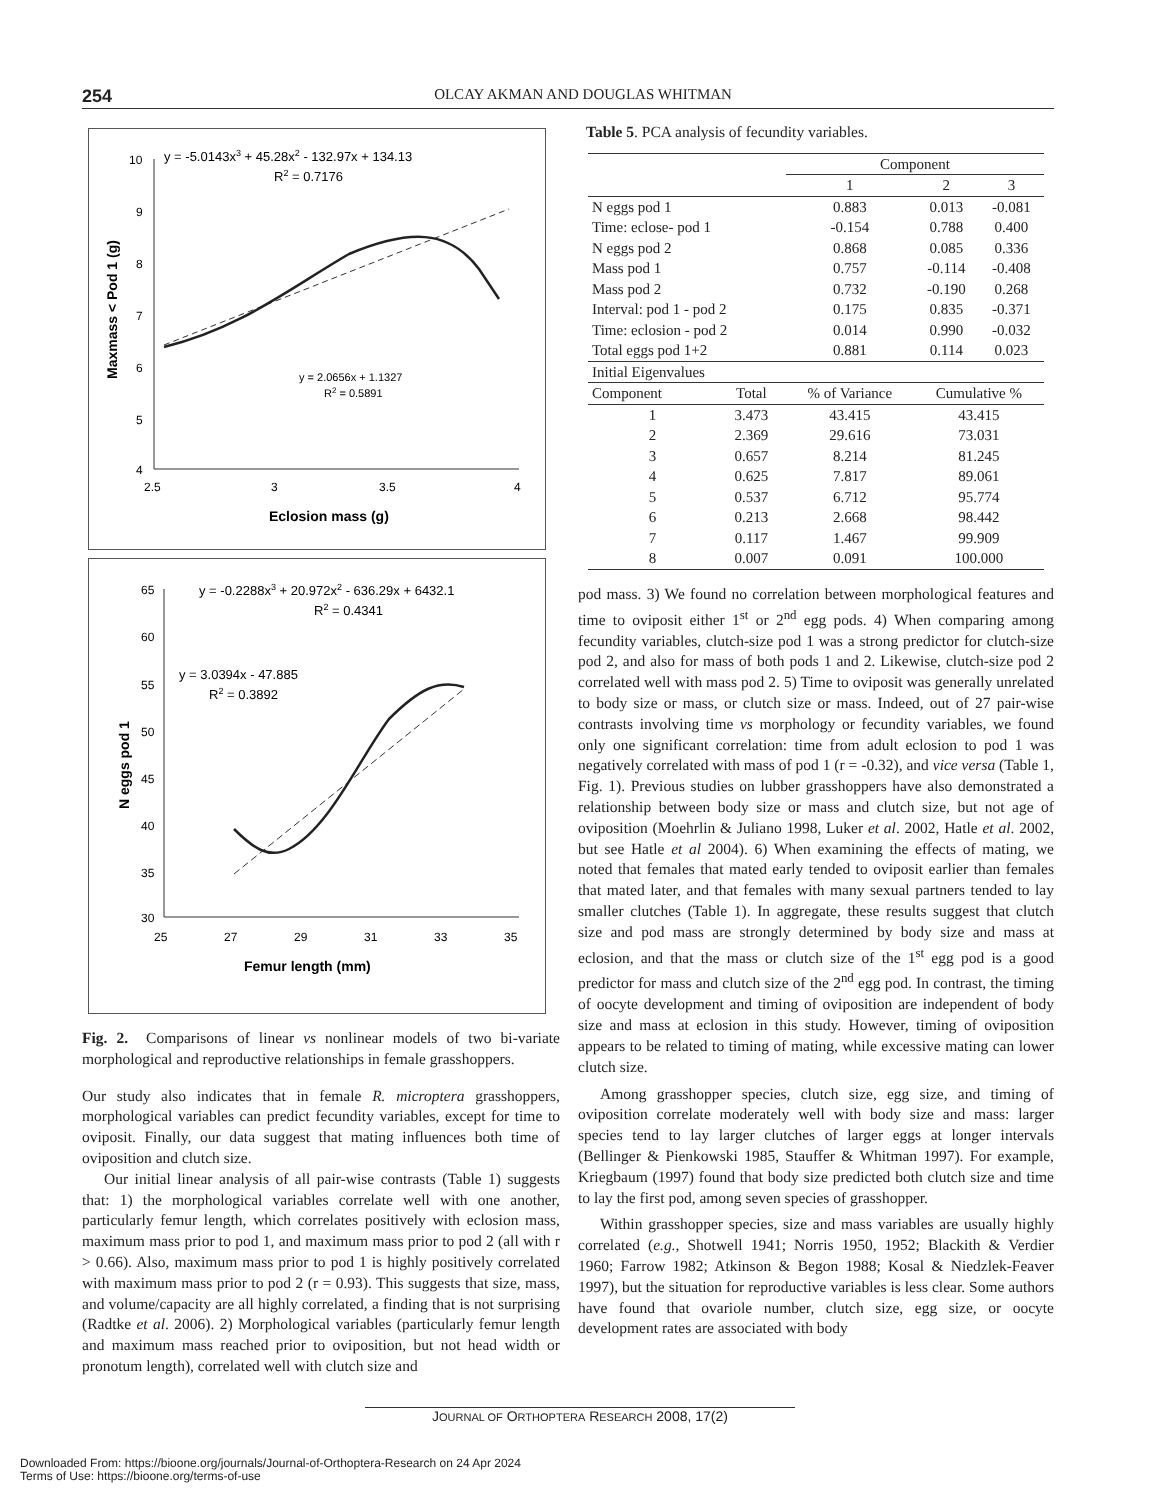254
OLCAY AKMAN AND DOUGLAS WHITMAN
y = -5.0143x3 + 45.28x2 - 132.97x + 134.13
R2 = 0.7176
10
9
8
7
6
5
4
2.5
3
3.5
4
Eclosion mass (g)
Maxmass < Pod 1 (g)
y = 2.0656x + 1.1327
R2 = 0.5891
y = -0.2288x3 + 20.972x2 - 636.29x + 6432.1
R2 = 0.4341
y = 3.0394x - 47.885
R2 = 0.3892
65
60
55
50
45
40
35
30
25
27
29
31
33
35
Femur length (mm)
N eggs pod 1
Fig. 2. Comparisons of linear vs nonlinear models of two bi-variate morphological and reproductive relationships in female grasshoppers.
Our study also indicates that in female R. microptera grasshoppers, morphological variables can predict fecundity variables, except for time to oviposit. Finally, our data suggest that mating influences both time of oviposition and clutch size.
Our initial linear analysis of all pair-wise contrasts (Table 1) suggests that: 1) the morphological variables correlate well with one another, particularly femur length, which correlates positively with eclosion mass, maximum mass prior to pod 1, and maximum mass prior to pod 2 (all with r > 0.66). Also, maximum mass prior to pod 1 is highly positively correlated with maximum mass prior to pod 2 (r = 0.93). This suggests that size, mass, and volume/capacity are all highly correlated, a finding that is not surprising (Radtke et al. 2006). 2) Morphological variables (particularly femur length and maximum mass reached prior to oviposition, but not head width or pronotum length), correlated well with clutch size and
Table 5. PCA analysis of fecundity variables.
| | | Component | | |
| | | 1 | 2 | 3 |
| N eggs pod 1 | | 0.883 | 0.013 | -0.081 |
| Time: eclose- pod 1 | | -0.154 | 0.788 | 0.400 |
| N eggs pod 2 | | 0.868 | 0.085 | 0.336 |
| Mass pod 1 | | 0.757 | -0.114 | -0.408 |
| Mass pod 2 | | 0.732 | -0.190 | 0.268 |
| Interval: pod 1 - pod 2 | | 0.175 | 0.835 | -0.371 |
| Time: eclosion - pod 2 | | 0.014 | 0.990 | -0.032 |
| Total eggs pod 1+2 | | 0.881 | 0.114 | 0.023 |
| Initial Eigenvalues | | | | |
| Component | Total | % of Variance | Cumulative % | |
| 1 | 3.473 | 43.415 | 43.415 | |
| 2 | 2.369 | 29.616 | 73.031 | |
| 3 | 0.657 | 8.214 | 81.245 | |
| 4 | 0.625 | 7.817 | 89.061 | |
| 5 | 0.537 | 6.712 | 95.774 | |
| 6 | 0.213 | 2.668 | 98.442 | |
| 7 | 0.117 | 1.467 | 99.909 | |
| 8 | 0.007 | 0.091 | 100.000 | |
pod mass. 3) We found no correlation between morphological features and time to oviposit either 1<sup>st</sup> or 2<sup>nd</sup> egg pods. 4) When comparing among fecundity variables, clutch-size pod 1 was a strong predictor for clutch-size pod 2, and also for mass of both pods 1 and 2. Likewise, clutch-size pod 2 correlated well with mass pod 2. 5) Time to oviposit was generally unrelated to body size or mass, or clutch size or mass. Indeed, out of 27 pair-wise contrasts involving time vs morphology or fecundity variables, we found only one significant correlation: time from adult eclosion to pod 1 was negatively correlated with mass of pod 1 (r = -0.32), and vice versa (Table 1, Fig. 1). Previous studies on lubber grasshoppers have also demonstrated a relationship between body size or mass and clutch size, but not age of oviposition (Moehrlin & Juliano 1998, Luker et al. 2002, Hatle et al. 2002, but see Hatle et al 2004). 6) When examining the effects of mating, we noted that females that mated early tended to oviposit earlier than females that mated later, and that females with many sexual partners tended to lay smaller clutches (Table 1). In aggregate, these results suggest that clutch size and pod mass are strongly determined by body size and mass at eclosion, and that the mass or clutch size of the 1<sup>st</sup> egg pod is a good predictor for mass and clutch size of the 2<sup>nd</sup> egg pod. In contrast, the timing of oocyte development and timing of oviposition are independent of body size and mass at eclosion in this study. However, timing of oviposition appears to be related to timing of mating, while excessive mating can lower clutch size.
Among grasshopper species, clutch size, egg size, and timing of oviposition correlate moderately well with body size and mass: larger species tend to lay larger clutches of larger eggs at longer intervals (Bellinger & Pienkowski 1985, Stauffer & Whitman 1997). For example, Kriegbaum (1997) found that body size predicted both clutch size and time to lay the first pod, among seven species of grasshopper.
Within grasshopper species, size and mass variables are usually highly correlated (e.g., Shotwell 1941; Norris 1950, 1952; Blackith & Verdier 1960; Farrow 1982; Atkinson & Begon 1988; Kosal & Niedzlek-Feaver 1997), but the situation for reproductive variables is less clear. Some authors have found that ovariole number, clutch size, egg size, or oocyte development rates are associated with body
JOURNAL OF ORTHOPTERA RESEARCH 2008, 17(2)
Downloaded From: https://bioone.org/journals/Journal-of-Orthoptera-Research on 24 Apr 2024
Terms of Use: https://bioone.org/terms-of-use